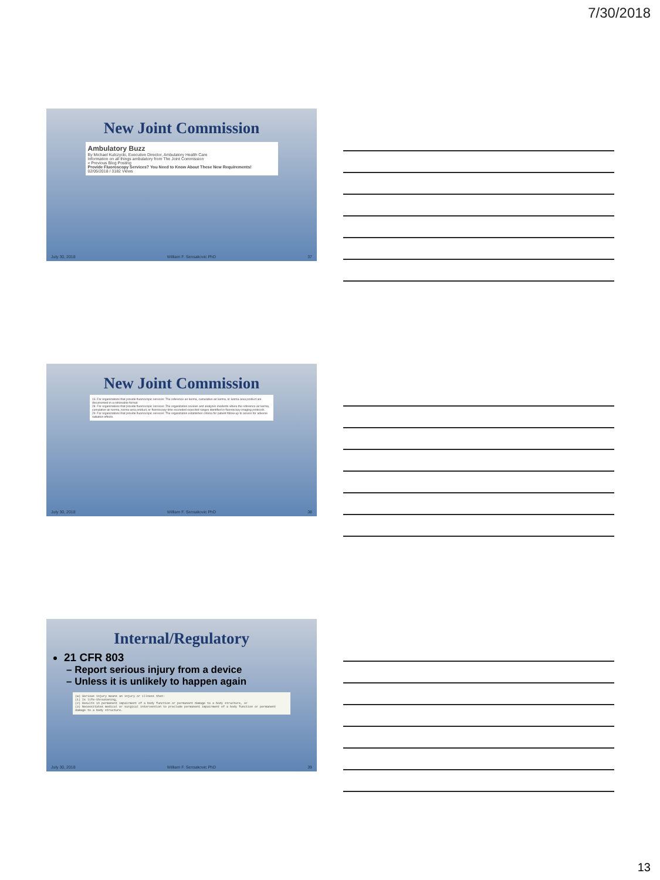7/30/2018
New Joint Commission
Ambulatory Buzz
By Michael Kulczycki, Executive Director, Ambulatory Health Care
Information on all things ambulatory from The Joint Commission
« Previous Blog Posting
Provide Fluoroscopy Services? You Need to Know About These New Requirements!
02/05/2018 / 3182 Views
July 30, 2018 William F. Sensakovic PhD 37
New Joint Commission
13. For organizations that provide fluoroscopic services: The reference-air kerma, cumulative-air kerma, or kerma-area product are documented in a retrievable format.
28. For organizations that provide fluoroscopic services: The organization reviews and analyzes incidents where the reference-air kerma, cumulative-air kerma, kerma-area product, or fluoroscopy time exceeded expected ranges identified in fluoroscopy imaging protocols.
29. For organizations that provide fluoroscopic services: The organization establishes criteria for patient follow-up to assess for adverse radiation effects.
July 30, 2018 William F. Sensakovic PhD 38
Internal/Regulatory
21 CFR 803
– Report serious injury from a device
– Unless it is unlikely to happen again
(w) Serious injury means an injury or illness that:
(1) Is life-threatening,
(2) Results in permanent impairment of a body function or permanent damage to a body structure, or
(3) Necessitates medical or surgical intervention to preclude permanent impairment of a body function or permanent damage to a body structure.
July 30, 2018 William F. Sensakovic PhD 39
13